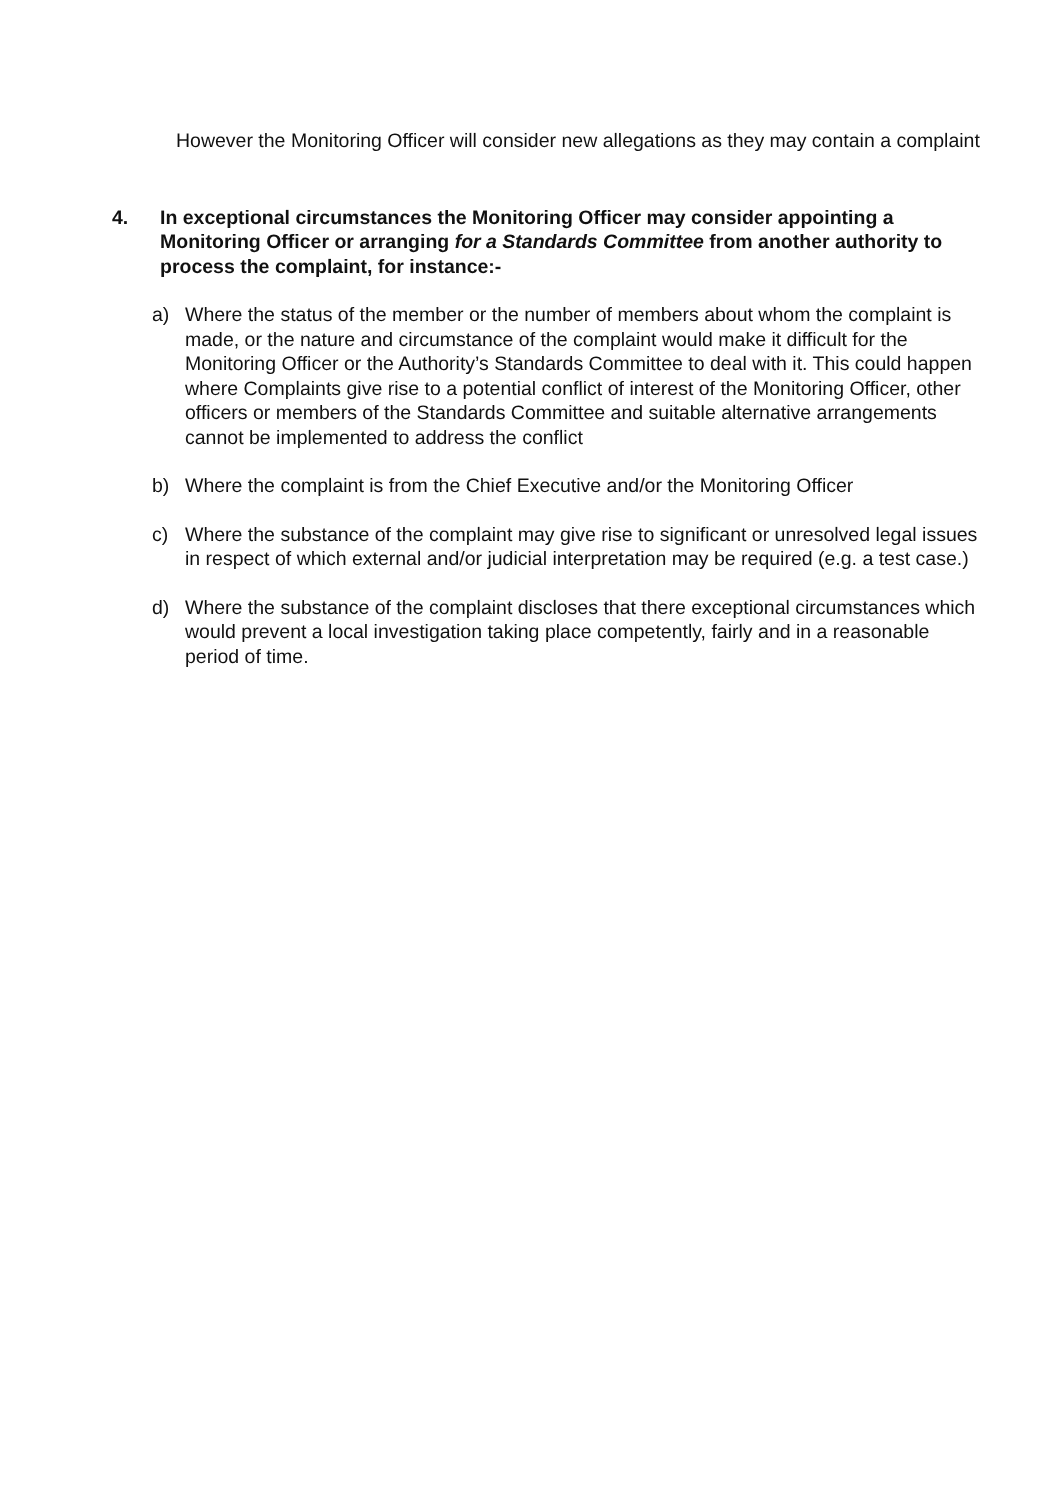However the Monitoring Officer will consider new allegations as they may contain a complaint
4. In exceptional circumstances the Monitoring Officer may consider appointing a Monitoring Officer or arranging for a Standards Committee from another authority to process the complaint, for instance:-
a) Where the status of the member or the number of members about whom the complaint is made, or the nature and circumstance of the complaint would make it difficult for the Monitoring Officer or the Authority’s Standards Committee to deal with it. This could happen where Complaints give rise to a potential conflict of interest of the Monitoring Officer, other officers or members of the Standards Committee and suitable alternative arrangements cannot be implemented to address the conflict
b) Where the complaint is from the Chief Executive and/or the Monitoring Officer
c) Where the substance of the complaint may give rise to significant or unresolved legal issues in respect of which external and/or judicial interpretation may be required (e.g. a test case.)
d) Where the substance of the complaint discloses that there exceptional circumstances which would prevent a local investigation taking place competently, fairly and in a reasonable period of time.